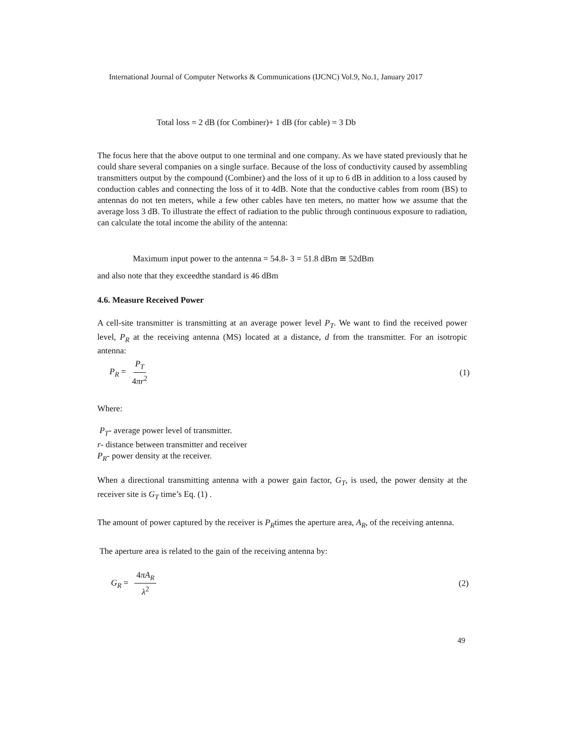International Journal of Computer Networks & Communications (IJCNC) Vol.9, No.1, January 2017
Total loss = 2 dB (for Combiner)+ 1 dB (for cable) = 3 Db
The focus here that the above output to one terminal and one company. As we have stated previously that he could share several companies on a single surface. Because of the loss of conductivity caused by assembling transmitters output by the compound (Combiner) and the loss of it up to 6 dB in addition to a loss caused by conduction cables and connecting the loss of it to 4dB. Note that the conductive cables from room (BS) to antennas do not ten meters, while a few other cables have ten meters, no matter how we assume that the average loss 3 dB. To illustrate the effect of radiation to the public through continuous exposure to radiation, can calculate the total income the ability of the antenna:
Maximum input power to the antenna = 54.8- 3 = 51.8 dBm ≅ 52dBm
and also note that they exceedthe standard is 46 dBm
4.6. Measure Received Power
A cell-site transmitter is transmitting at an average power level P<sub>T</sub>. We want to find the received power level, P<sub>R</sub> at the receiving antenna (MS) located at a distance, d from the transmitter. For an isotropic antenna:
P<sub>R</sub> = P<sub>T</sub> 4πr<sup>2</sup> (1)
Where:
P<sub>T</sub>- average power level of transmitter.
r- distance between transmitter and receiver
P<sub>R</sub>- power density at the receiver.
When a directional transmitting antenna with a power gain factor, G<sub>T</sub>, is used, the power density at the receiver site is G<sub>T</sub> time’s Eq. (1) .
The amount of power captured by the receiver is P<sub>R</sub>times the aperture area, A<sub>R</sub>, of the receiving antenna.
The aperture area is related to the gain of the receiving antenna by:
G<sub>R</sub> = 4πA<sub>R</sub> λ<sup>2</sup> (2)
49